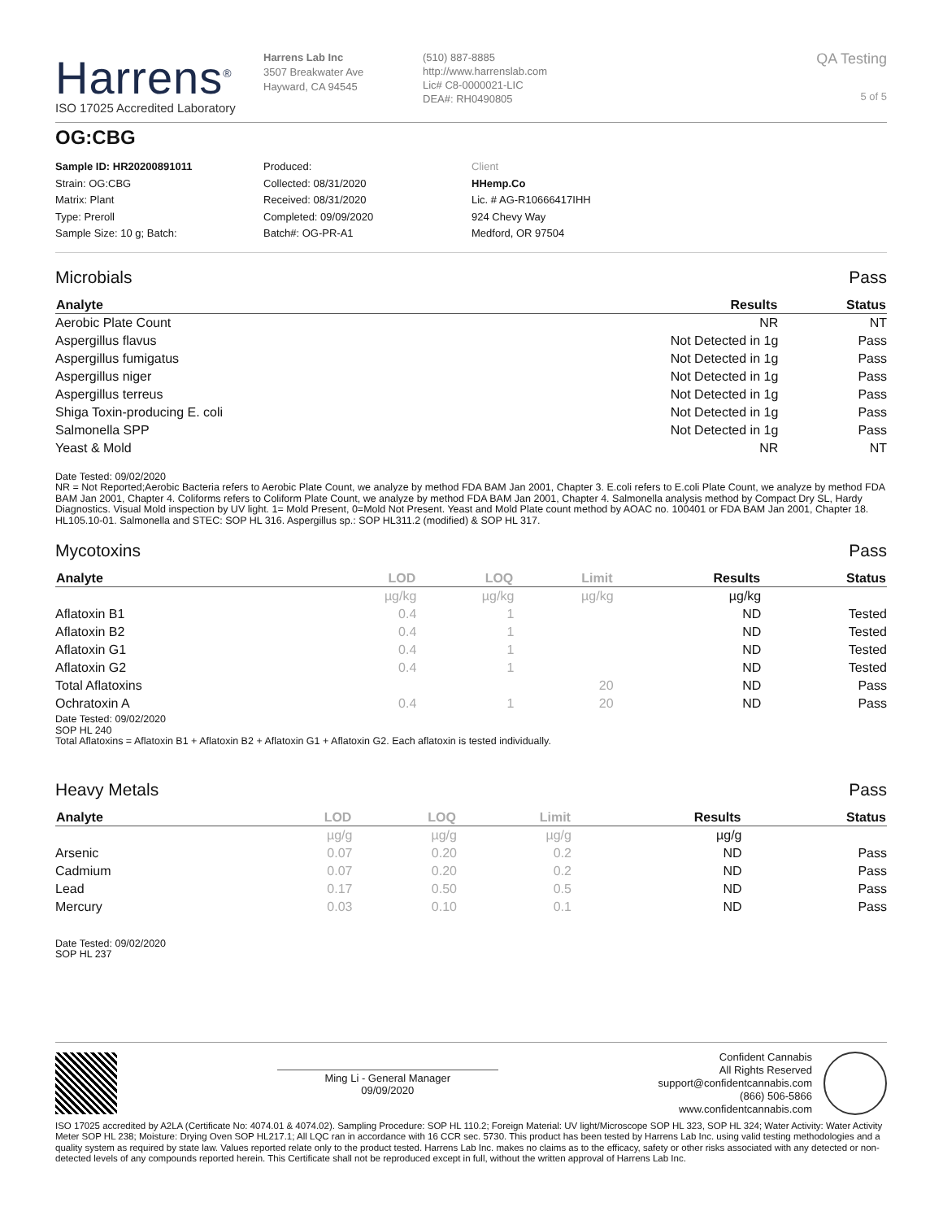Harrens<sup>®</sup>
ISO 17025 Accredited Laboratory
Harrens Lab Inc
3507 Breakwater Ave
Hayward, CA 94545
(510) 887-8885
http://www.harrenslab.com
Lic# C8-0000021-LIC
DEA#: RH0490805
QA Testing
5 of 5
OG:CBG
Sample ID: HR20200891011
Strain: OG:CBG
Matrix: Plant
Type: Preroll
Sample Size: 10 g; Batch:
Produced:
Collected: 08/31/2020
Received: 08/31/2020
Completed: 09/09/2020
Batch#: OG-PR-A1
Client
HHemp.Co
Lic. # AG-R10666417IHH
924 Chevy Way
Medford, OR 97504
Microbials Pass
| Analyte | Results | Status |
| --- | --- | --- |
| Aerobic Plate Count | NR | NT |
| Aspergillus flavus | Not Detected in 1g | Pass |
| Aspergillus fumigatus | Not Detected in 1g | Pass |
| Aspergillus niger | Not Detected in 1g | Pass |
| Aspergillus terreus | Not Detected in 1g | Pass |
| Shiga Toxin-producing E. coli | Not Detected in 1g | Pass |
| Salmonella SPP | Not Detected in 1g | Pass |
| Yeast & Mold | NR | NT |
Date Tested: 09/02/2020
NR = Not Reported;Aerobic Bacteria refers to Aerobic Plate Count, we analyze by method FDA BAM Jan 2001, Chapter 3. E.coli refers to E.coli Plate Count, we analyze by method FDA BAM Jan 2001, Chapter 4. Coliforms refers to Coliform Plate Count, we analyze by method FDA BAM Jan 2001, Chapter 4. Salmonella analysis method by Compact Dry SL, Hardy Diagnostics. Visual Mold inspection by UV light. 1= Mold Present, 0=Mold Not Present. Yeast and Mold Plate count method by AOAC no. 100401 or FDA BAM Jan 2001, Chapter 18. HL105.10-01. Salmonella and STEC: SOP HL 316. Aspergillus sp.: SOP HL311.2 (modified) & SOP HL 317.
Mycotoxins Pass
| Analyte | LOD | LOQ | Limit | Results | Status |
| --- | --- | --- | --- | --- | --- |
| | µg/kg | µg/kg | µg/kg | µg/kg | |
| Aflatoxin B1 | 0.4 | 1 | | ND | Tested |
| Aflatoxin B2 | 0.4 | 1 | | ND | Tested |
| Aflatoxin G1 | 0.4 | 1 | | ND | Tested |
| Aflatoxin G2 | 0.4 | 1 | | ND | Tested |
| Total Aflatoxins | | | 20 | ND | Pass |
| Ochratoxin A | 0.4 | 1 | 20 | ND | Pass |
Date Tested: 09/02/2020
SOP HL 240
Total Aflatoxins = Aflatoxin B1 + Aflatoxin B2 + Aflatoxin G1 + Aflatoxin G2. Each aflatoxin is tested individually.
Heavy Metals Pass
| Analyte | LOD | LOQ | Limit | Results | Status |
| --- | --- | --- | --- | --- | --- |
| | µg/g | µg/g | µg/g | µg/g | |
| Arsenic | 0.07 | 0.20 | 0.2 | ND | Pass |
| Cadmium | 0.07 | 0.20 | 0.2 | ND | Pass |
| Lead | 0.17 | 0.50 | 0.5 | ND | Pass |
| Mercury | 0.03 | 0.10 | 0.1 | ND | Pass |
Date Tested: 09/02/2020
SOP HL 237
Ming Li - General Manager
09/09/2020
Confident Cannabis
All Rights Reserved
support@confidentcannabis.com
(866) 506-5866
www.confidentcannabis.com
ISO 17025 accredited by A2LA (Certificate No: 4074.01 & 4074.02). Sampling Procedure: SOP HL 110.2; Foreign Material: UV light/Microscope SOP HL 323, SOP HL 324; Water Activity: Water Activity Meter SOP HL 238; Moisture: Drying Oven SOP HL217.1; All LQC ran in accordance with 16 CCR sec. 5730. This product has been tested by Harrens Lab Inc. using valid testing methodologies and a quality system as required by state law. Values reported relate only to the product tested. Harrens Lab Inc. makes no claims as to the efficacy, safety or other risks associated with any detected or non-detected levels of any compounds reported herein. This Certificate shall not be reproduced except in full, without the written approval of Harrens Lab Inc.